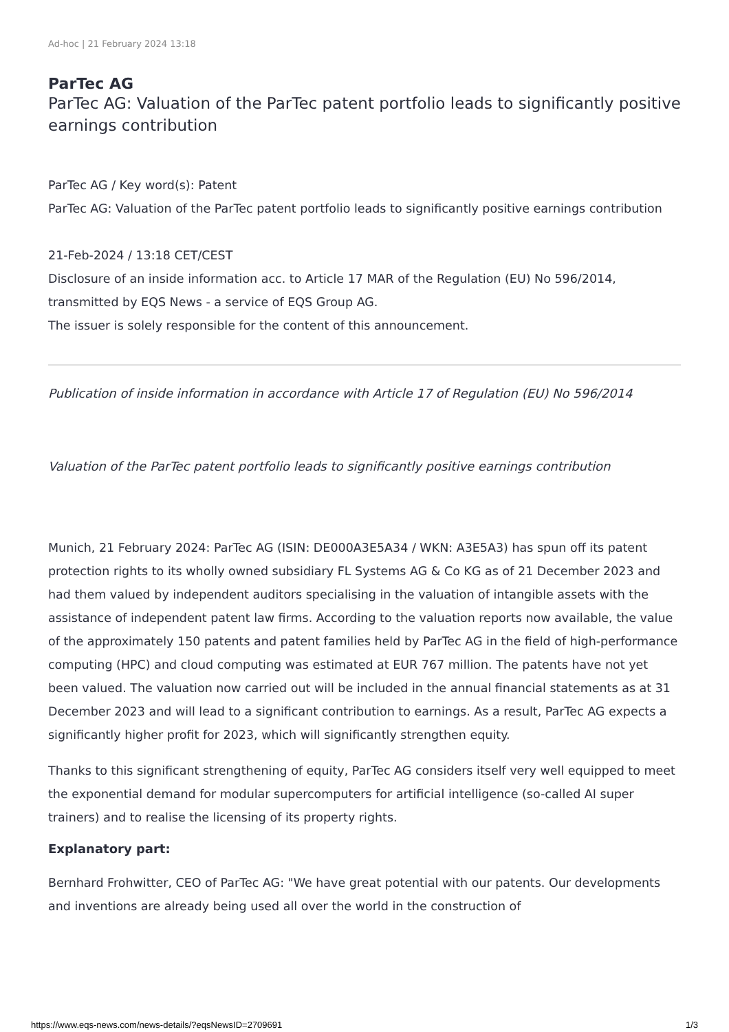Ad-hoc | 21 February 2024 13:18
ParTec AG
ParTec AG: Valuation of the ParTec patent portfolio leads to significantly positive earnings contribution
ParTec AG / Key word(s): Patent
ParTec AG: Valuation of the ParTec patent portfolio leads to significantly positive earnings contribution
21-Feb-2024 / 13:18 CET/CEST
Disclosure of an inside information acc. to Article 17 MAR of the Regulation (EU) No 596/2014, transmitted by EQS News - a service of EQS Group AG.
The issuer is solely responsible for the content of this announcement.
Publication of inside information in accordance with Article 17 of Regulation (EU) No 596/2014
Valuation of the ParTec patent portfolio leads to significantly positive earnings contribution
Munich, 21 February 2024: ParTec AG (ISIN: DE000A3E5A34 / WKN: A3E5A3) has spun off its patent protection rights to its wholly owned subsidiary FL Systems AG & Co KG as of 21 December 2023 and had them valued by independent auditors specialising in the valuation of intangible assets with the assistance of independent patent law firms. According to the valuation reports now available, the value of the approximately 150 patents and patent families held by ParTec AG in the field of high-performance computing (HPC) and cloud computing was estimated at EUR 767 million. The patents have not yet been valued. The valuation now carried out will be included in the annual financial statements as at 31 December 2023 and will lead to a significant contribution to earnings. As a result, ParTec AG expects a significantly higher profit for 2023, which will significantly strengthen equity.
Thanks to this significant strengthening of equity, ParTec AG considers itself very well equipped to meet the exponential demand for modular supercomputers for artificial intelligence (so-called AI super trainers) and to realise the licensing of its property rights.
Explanatory part:
Bernhard Frohwitter, CEO of ParTec AG: "We have great potential with our patents. Our developments and inventions are already being used all over the world in the construction of
https://www.eqs-news.com/news-details/?eqsNewsID=2709691 1/3